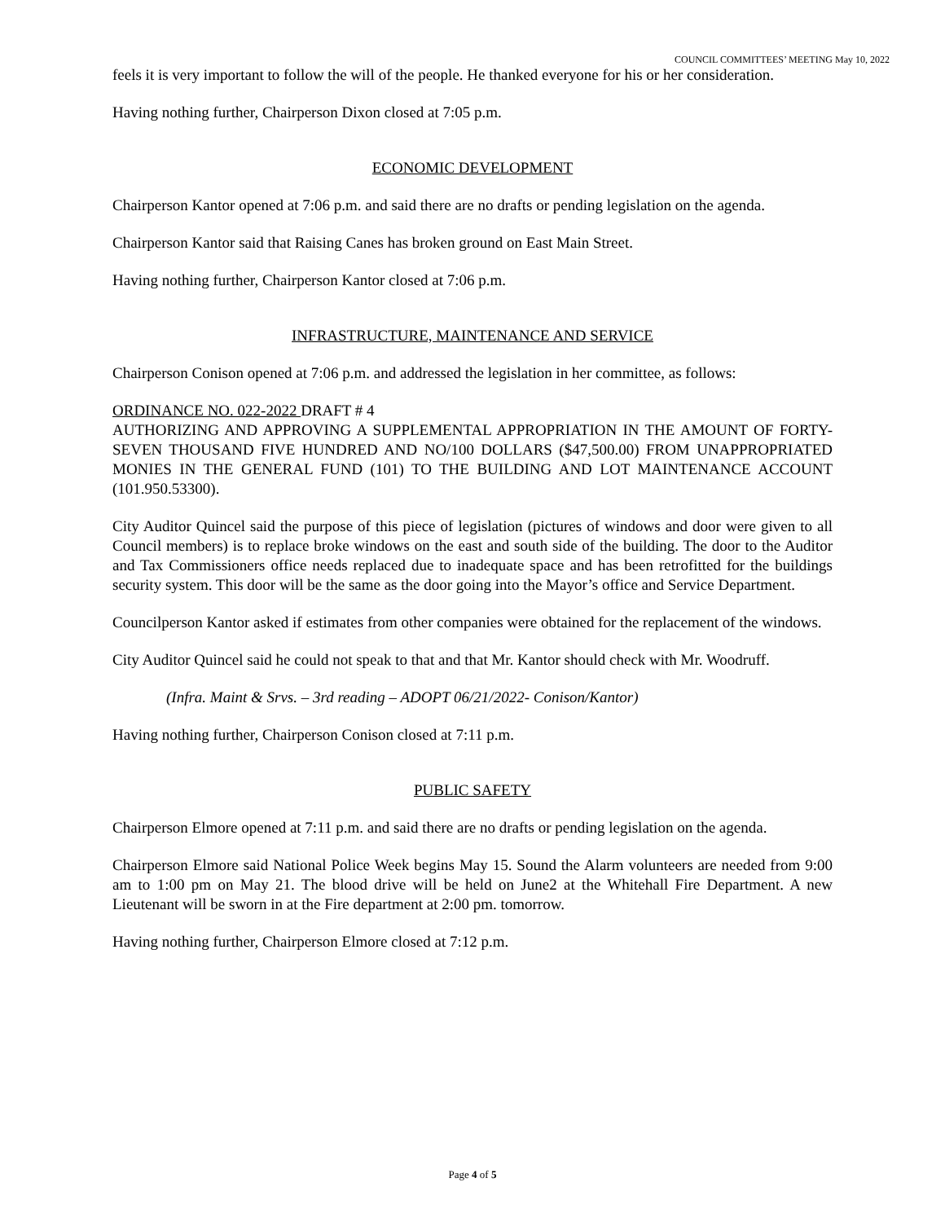COUNCIL COMMITTEES’ MEETING May 10, 2022
feels it is very important to follow the will of the people. He thanked everyone for his or her consideration.
Having nothing further, Chairperson Dixon closed at 7:05 p.m.
ECONOMIC DEVELOPMENT
Chairperson Kantor opened at 7:06 p.m. and said there are no drafts or pending legislation on the agenda.
Chairperson Kantor said that Raising Canes has broken ground on East Main Street.
Having nothing further, Chairperson Kantor closed at 7:06 p.m.
INFRASTRUCTURE, MAINTENANCE AND SERVICE
Chairperson Conison opened at 7:06 p.m. and addressed the legislation in her committee, as follows:
ORDINANCE NO. 022-2022 DRAFT # 4
AUTHORIZING AND APPROVING A SUPPLEMENTAL APPROPRIATION IN THE AMOUNT OF FORTY-SEVEN THOUSAND FIVE HUNDRED AND NO/100 DOLLARS ($47,500.00) FROM UNAPPROPRIATED MONIES IN THE GENERAL FUND (101) TO THE BUILDING AND LOT MAINTENANCE ACCOUNT (101.950.53300).
City Auditor Quincel said the purpose of this piece of legislation (pictures of windows and door were given to all Council members) is to replace broke windows on the east and south side of the building. The door to the Auditor and Tax Commissioners office needs replaced due to inadequate space and has been retrofitted for the buildings security system. This door will be the same as the door going into the Mayor’s office and Service Department.
Councilperson Kantor asked if estimates from other companies were obtained for the replacement of the windows.
City Auditor Quincel said he could not speak to that and that Mr. Kantor should check with Mr. Woodruff.
(Infra. Maint & Srvs. – 3rd reading – ADOPT 06/21/2022- Conison/Kantor)
Having nothing further, Chairperson Conison closed at 7:11 p.m.
PUBLIC SAFETY
Chairperson Elmore opened at 7:11 p.m. and said there are no drafts or pending legislation on the agenda.
Chairperson Elmore said National Police Week begins May 15. Sound the Alarm volunteers are needed from 9:00 am to 1:00 pm on May 21. The blood drive will be held on June2 at the Whitehall Fire Department. A new Lieutenant will be sworn in at the Fire department at 2:00 pm. tomorrow.
Having nothing further, Chairperson Elmore closed at 7:12 p.m.
Page 4 of 5